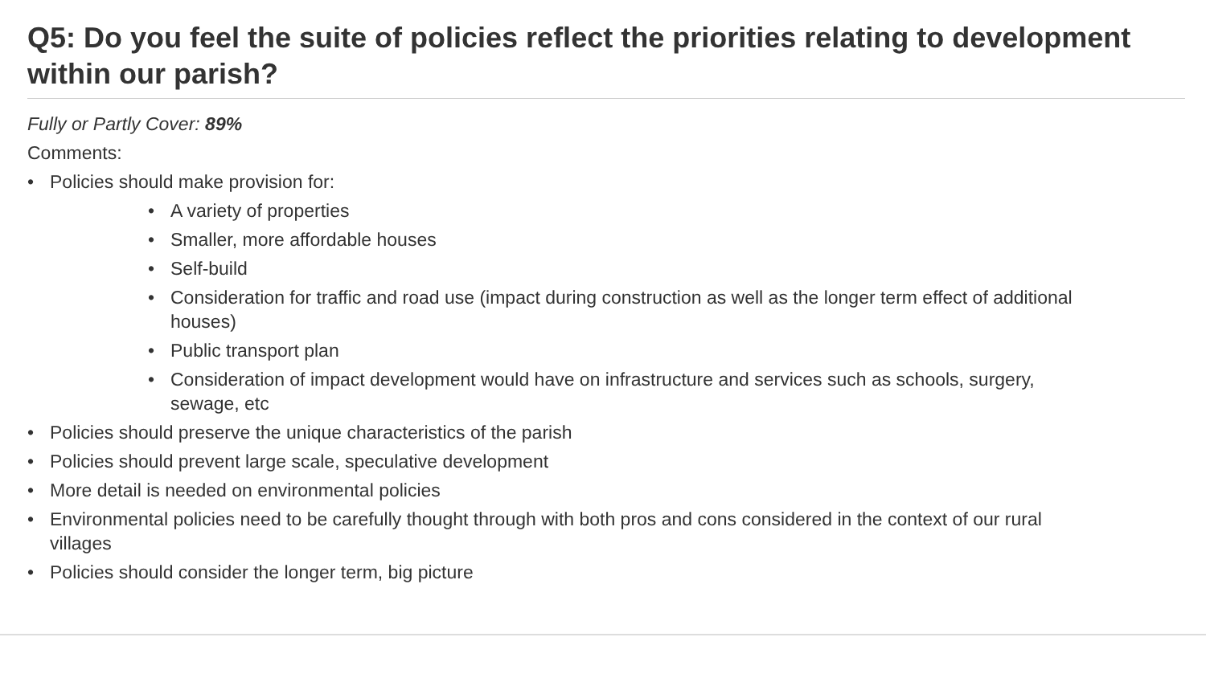Q5: Do you feel the suite of policies reflect the priorities relating to development within our parish?
Fully or Partly Cover: 89%
Comments:
• Policies should make provision for:
• A variety of properties
• Smaller, more affordable houses
• Self-build
• Consideration for traffic and road use (impact during construction as well as the longer term effect of additional houses)
• Public transport plan
• Consideration of impact development would have on infrastructure and services such as schools, surgery, sewage, etc
• Policies should preserve the unique characteristics of the parish
• Policies should prevent large scale, speculative development
• More detail is needed on environmental policies
• Environmental policies need to be carefully thought through with both pros and cons considered in the context of our rural villages
• Policies should consider the longer term, big picture